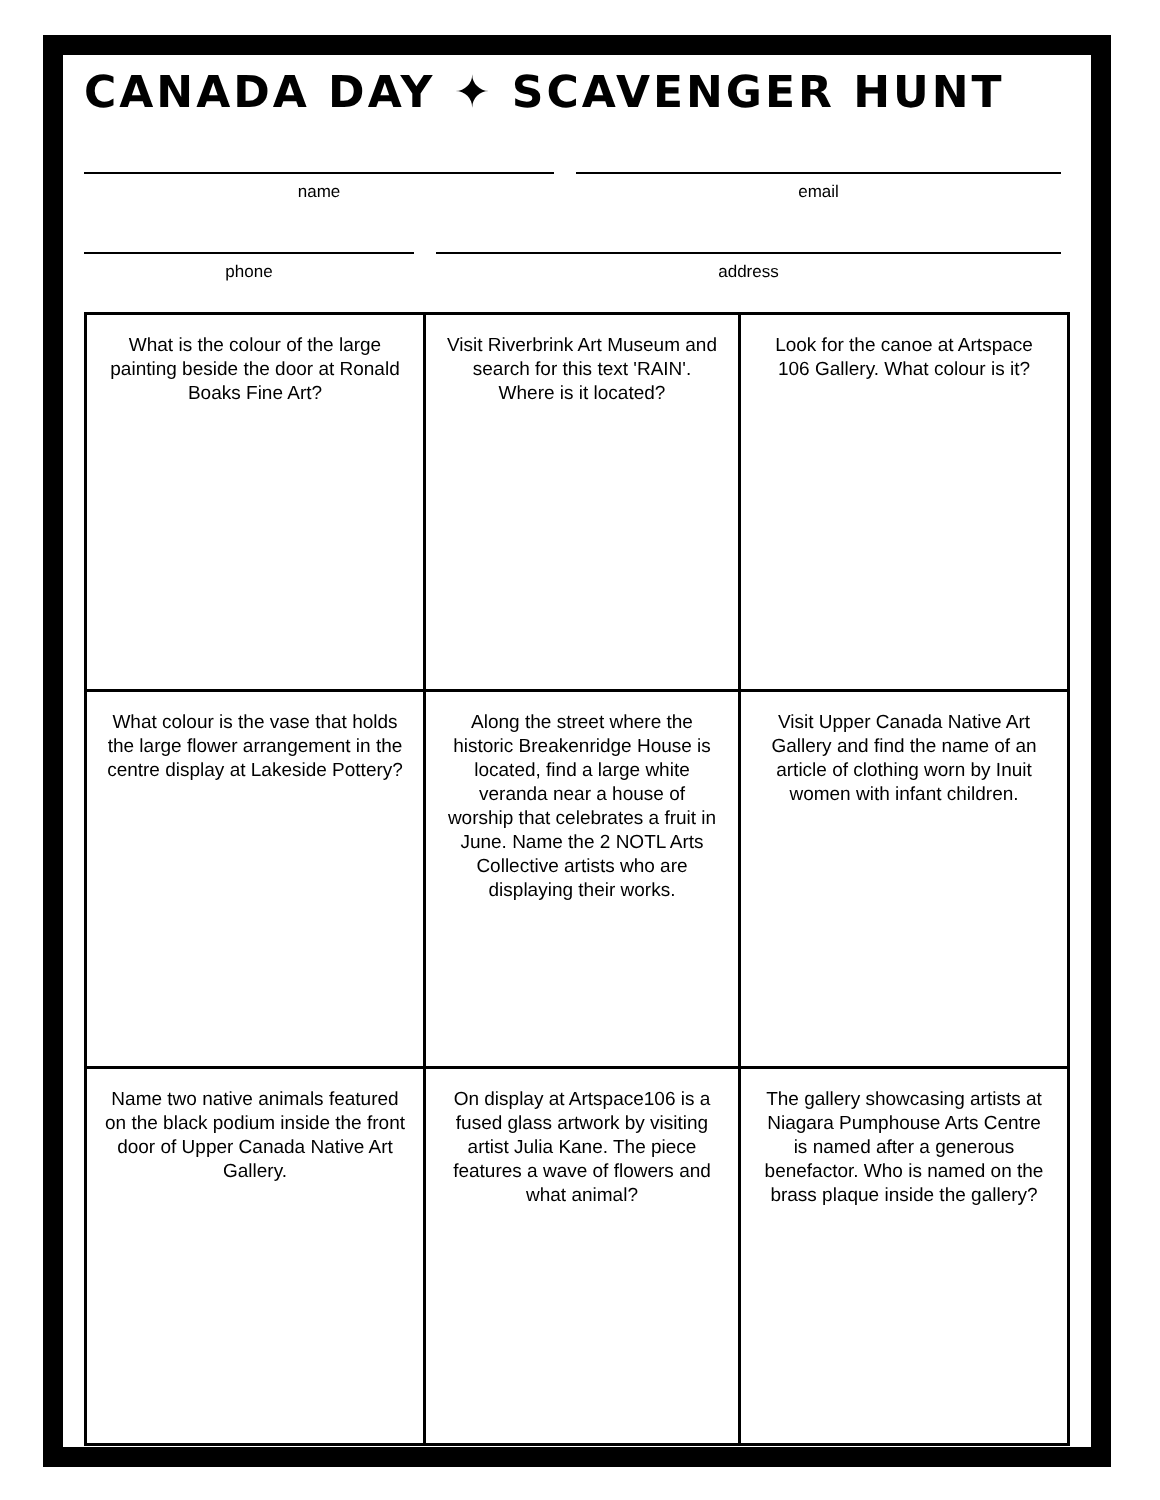CANADA DAY ✦ SCAVENGER HUNT
name email
phone address
| What is the colour of the large painting beside the door at Ronald Boaks Fine Art? | Visit Riverbrink Art Museum and search for this text 'RAIN'. Where is it located? | Look for the canoe at Artspace 106 Gallery. What colour is it? |
| What colour is the vase that holds the large flower arrangement in the centre display at Lakeside Pottery? | Along the street where the historic Breakenridge House is located, find a large white veranda near a house of worship that celebrates a fruit in June. Name the 2 NOTL Arts Collective artists who are displaying their works. | Visit Upper Canada Native Art Gallery and find the name of an article of clothing worn by Inuit women with infant children. |
| Name two native animals featured on the black podium inside the front door of Upper Canada Native Art Gallery. | On display at Artspace106 is a fused glass artwork by visiting artist Julia Kane. The piece features a wave of flowers and what animal? | The gallery showcasing artists at Niagara Pumphouse Arts Centre is named after a generous benefactor. Who is named on the brass plaque inside the gallery? |